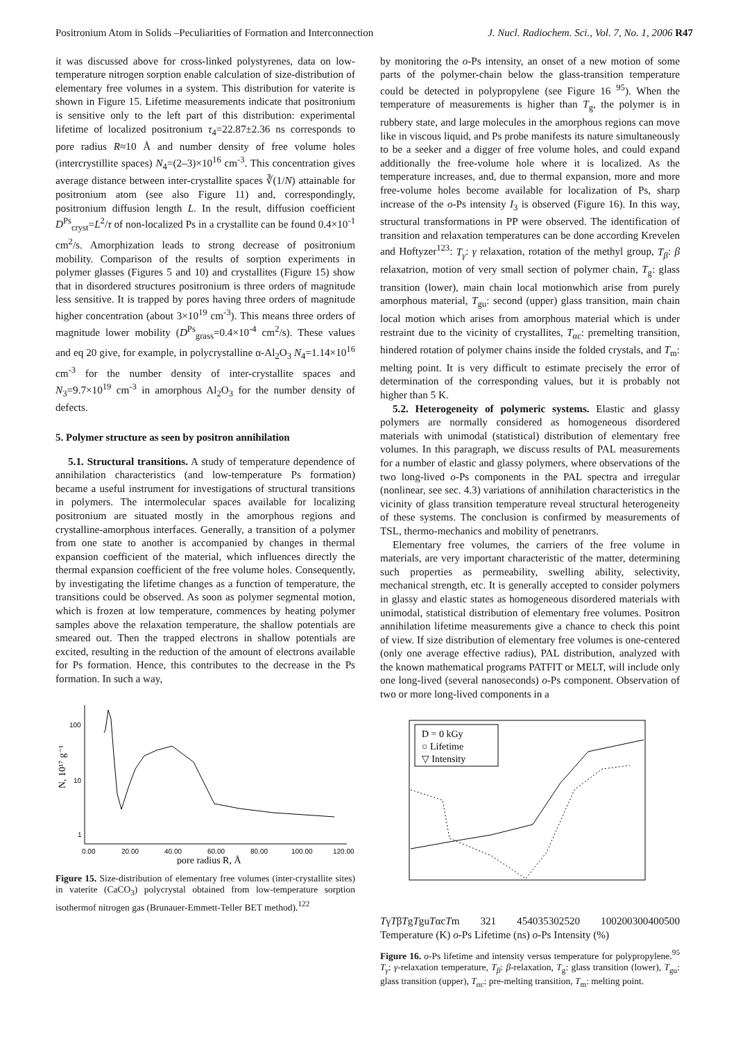Positronium Atom in Solids –Peculiarities of Formation and Interconnection J. Nucl. Radiochem. Sci., Vol. 7, No. 1, 2006 R47
it was discussed above for cross-linked polystyrenes, data on low-temperature nitrogen sorption enable calculation of size-distribution of elementary free volumes in a system. This distribution for vaterite is shown in Figure 15. Lifetime measurements indicate that positronium is sensitive only to the left part of this distribution: experimental lifetime of localized positronium τ<sub>4</sub>=22.87±2.36 ns corresponds to pore radius R≈10 Å and number density of free volume holes (intercrystillite spaces) N<sub>4</sub>=(2–3)×10<sup>16</sup> cm<sup>-3</sup>. This concentration gives average distance between inter-crystallite spaces ∛(1/N) attainable for positronium atom (see also Figure 11) and, correspondingly, positronium diffusion length L. In the result, diffusion coefficient D<sup>Ps</sup><sub>cryst</sub>=L<sup>2</sup>/τ of non-localized Ps in a crystallite can be found 0.4×10<sup>-1</sup> cm<sup>2</sup>/s. Amorphization leads to strong decrease of positronium mobility. Comparison of the results of sorption experiments in polymer glasses (Figures 5 and 10) and crystallites (Figure 15) show that in disordered structures positronium is three orders of magnitude less sensitive. It is trapped by pores having three orders of magnitude higher concentration (about 3×10<sup>19</sup> cm<sup>-3</sup>). This means three orders of magnitude lower mobility (D<sup>Ps</sup><sub>grass</sub>=0.4×10<sup>-4</sup> cm<sup>2</sup>/s). These values and eq 20 give, for example, in polycrystalline α-Al<sub>2</sub>O<sub>3</sub> N<sub>4</sub>=1.14×10<sup>16</sup> cm<sup>-3</sup> for the number density of inter-crystallite spaces and N<sub>3</sub>=9.7×10<sup>19</sup> cm<sup>-3</sup> in amorphous Al<sub>2</sub>O<sub>3</sub> for the number density of defects.
5. Polymer structure as seen by positron annihilation
5.1. Structural transitions. A study of temperature dependence of annihilation characteristics (and low-temperature Ps formation) became a useful instrument for investigations of structural transitions in polymers. The intermolecular spaces available for localizing positronium are situated mostly in the amorphous regions and crystalline-amorphous interfaces. Generally, a transition of a polymer from one state to another is accompanied by changes in thermal expansion coefficient of the material, which influences directly the thermal expansion coefficient of the free volume holes. Consequently, by investigating the lifetime changes as a function of temperature, the transitions could be observed. As soon as polymer segmental motion, which is frozen at low temperature, commences by heating polymer samples above the relaxation temperature, the shallow potentials are smeared out. Then the trapped electrons in shallow potentials are excited, resulting in the reduction of the amount of electrons available for Ps formation. Hence, this contributes to the decrease in the Ps formation. In such a way,
100
10
1
0.00
20.00
40.00
60.00
80.00
100.00
120.00
N, 10¹⁷ g⁻¹
pore radius R, Å
Figure 15. Size-distribution of elementary free volumes (inter-crystallite sites) in vaterite (CaCO<sub>3</sub>) polycrystal obtained from low-temperature sorption isothermof nitrogen gas (Brunauer-Emmett-Teller BET method).<sup>122</sup>
by monitoring the o-Ps intensity, an onset of a new motion of some parts of the polymer-chain below the glass-transition temperature could be detected in polypropylene (see Figure 16 <sup>95</sup>). When the temperature of measurements is higher than T<sub>g</sub>, the polymer is in rubbery state, and large molecules in the amorphous regions can move like in viscous liquid, and Ps probe manifests its nature simultaneously to be a seeker and a digger of free volume holes, and could expand additionally the free-volume hole where it is localized. As the temperature increases, and, due to thermal expansion, more and more free-volume holes become available for localization of Ps, sharp increase of the o-Ps intensity I<sub>3</sub> is observed (Figure 16). In this way, structural transformations in PP were observed. The identification of transition and relaxation temperatures can be done according Krevelen and Hoftyzer<sup>123</sup>: T<sub>γ</sub>: γ relaxation, rotation of the methyl group, T<sub>β</sub>: β relaxatrion, motion of very small section of polymer chain, T<sub>g</sub>: glass transition (lower), main chain local motionwhich arise from purely amorphous material, T<sub>gu</sub>: second (upper) glass transition, main chain local motion which arises from amorphous material which is under restraint due to the vicinity of crystallites, T<sub>αc</sub>: premelting transition, hindered rotation of polymer chains inside the folded crystals, and T<sub>m</sub>: melting point. It is very difficult to estimate precisely the error of determination of the corresponding values, but it is probably not higher than 5 K.
5.2. Heterogeneity of polymeric systems. Elastic and glassy polymers are normally considered as homogeneous disordered materials with unimodal (statistical) distribution of elementary free volumes. In this paragraph, we discuss results of PAL measurements for a number of elastic and glassy polymers, where observations of the two long-lived o-Ps components in the PAL spectra and irregular (nonlinear, see sec. 4.3) variations of annihilation characteristics in the vicinity of glass transition temperature reveal structural heterogeneity of these systems. The conclusion is confirmed by measurements of TSL, thermo-mechanics and mobility of penetranrs.
Elementary free volumes, the carriers of the free volume in materials, are very important characteristic of the matter, determining such properties as permeability, swelling ability, selectivity, mechanical strength, etc. It is generally accepted to consider polymers in glassy and elastic states as homogeneous disordered materials with unimodal, statistical distribution of elementary free volumes. Positron annihilation lifetime measurements give a chance to check this point of view. If size distribution of elementary free volumes is one-centered (only one average effective radius), PAL distribution, analyzed with the known mathematical programs PATFIT or MELT, will include only one long-lived (several nanoseconds) o-Ps component. Observation of two or more long-lived components in a
D = 0 kGy
○ Lifetime
▽ Intensity
Tγ
Tβ
Tg
Tgu
Tαc
Tm
3
2
1
45
40
35
30
25
20
100
200
300
400
500
Temperature (K)
o-Ps Lifetime (ns)
o-Ps Intensity (%)
Figure 16. o-Ps lifetime and intensity versus temperature for polypropylene.<sup>95</sup> T<sub>γ</sub>: γ-relaxation temperature, T<sub>β</sub>: β-relaxation, T<sub>g</sub>: glass transition (lower), T<sub>gu</sub>: glass transition (upper), T<sub>αc</sub>: pre-melting transition, T<sub>m</sub>: melting point.